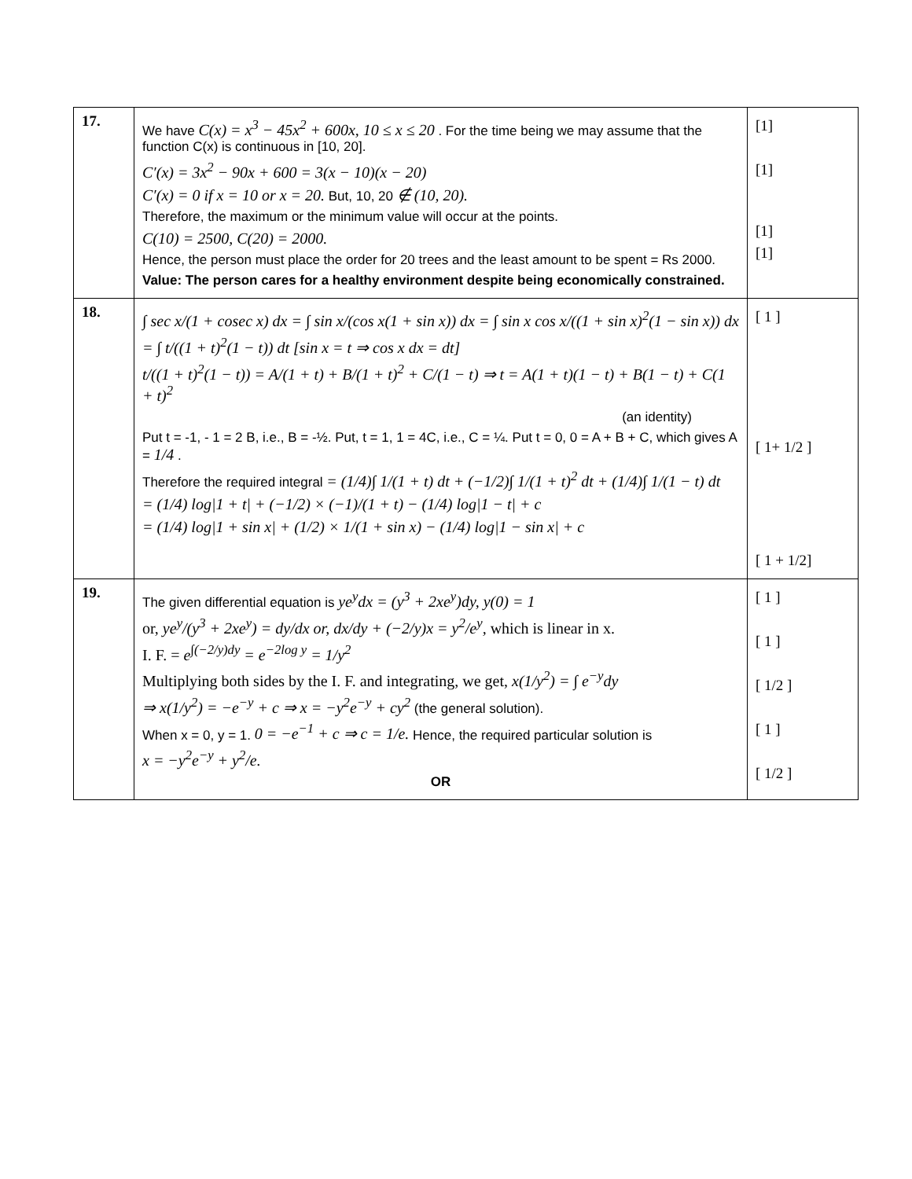| 17. | We have C(x) = x<sup>3</sup> − 45x<sup>2</sup> + 600x, 10 ≤ x ≤ 20 . For the time being we may assume that the function C(x) is continuous in [10, 20]. C′(x) = 3x<sup>2</sup> − 90x + 600 = 3(x − 10)(x − 20) C′(x) = 0 if x = 10 or x = 20. But, 10, 20 ∉ (10, 20). Therefore, the maximum or the minimum value will occur at the points. C(10) = 2500, C(20) = 2000. Hence, the person must place the order for 20 trees and the least amount to be spent = Rs 2000. Value: The person cares for a healthy environment despite being economically constrained. | [1] [1] [1] [1] |
| 18. | ∫ sec x/(1 + cosec x) dx = ∫ sin x/(cos x(1 + sin x)) dx = ∫ sin x cos x/((1 + sin x)<sup>2</sup>(1 − sin x)) dx = ∫ t/((1 + t)<sup>2</sup>(1 − t)) dt [sin x = t ⇒ cos x dx = dt] t/((1 + t)<sup>2</sup>(1 − t)) = A/(1 + t) + B/(1 + t)<sup>2</sup> + C/(1 − t) ⇒ t = A(1 + t)(1 − t) + B(1 − t) + C(1 + t)<sup>2</sup> (an identity) Put t = -1, - 1 = 2 B, i.e., B = -½. Put, t = 1, 1 = 4C, i.e., C = ¼. Put t = 0, 0 = A + B + C, which gives A = 1/4 . Therefore the required integral = (1/4)∫ 1/(1 + t) dt + (−1/2)∫ 1/(1 + t)<sup>2</sup> dt + (1/4)∫ 1/(1 − t) dt = (1/4) log/1 + t/ + (−1/2) × (−1)/(1 + t) − (1/4) log/1 − t/ + c = (1/4) log/1 + sin x/ + (1/2) × 1/(1 + sin x) − (1/4) log/1 − sin x/ + c | [ 1 ] [ 1+ 1/2 ] [ 1 + 1/2] |
| 19. | The given differential equation is ye<sup>y</sup>dx = (y<sup>3</sup> + 2xe<sup>y</sup>)dy, y(0) = 1 or, ye<sup>y</sup>/(y<sup>3</sup> + 2xe<sup>y</sup>) = dy/dx or, dx/dy + (−2/y)x = y<sup>2</sup>/e<sup>y</sup>, which is linear in x. I. F. = e<sup>∫(−2/y)dy</sup> = e<sup>−2log y</sup> = 1/y<sup>2</sup> Multiplying both sides by the I. F. and integrating, we get, x(1/y<sup>2</sup>) = ∫ e<sup>−y</sup>dy ⇒ x(1/y<sup>2</sup>) = −e<sup>−y</sup> + c ⇒ x = −y<sup>2</sup>e<sup>−y</sup> + cy<sup>2</sup> (the general solution). When x = 0, y = 1. 0 = −e<sup>−1</sup> + c ⇒ c = 1/e. Hence, the required particular solution is x = −y<sup>2</sup>e<sup>−y</sup> + y<sup>2</sup>/e. OR | [ 1 ] [ 1 ] [ 1/2 ] [ 1 ] [ 1/2 ] |